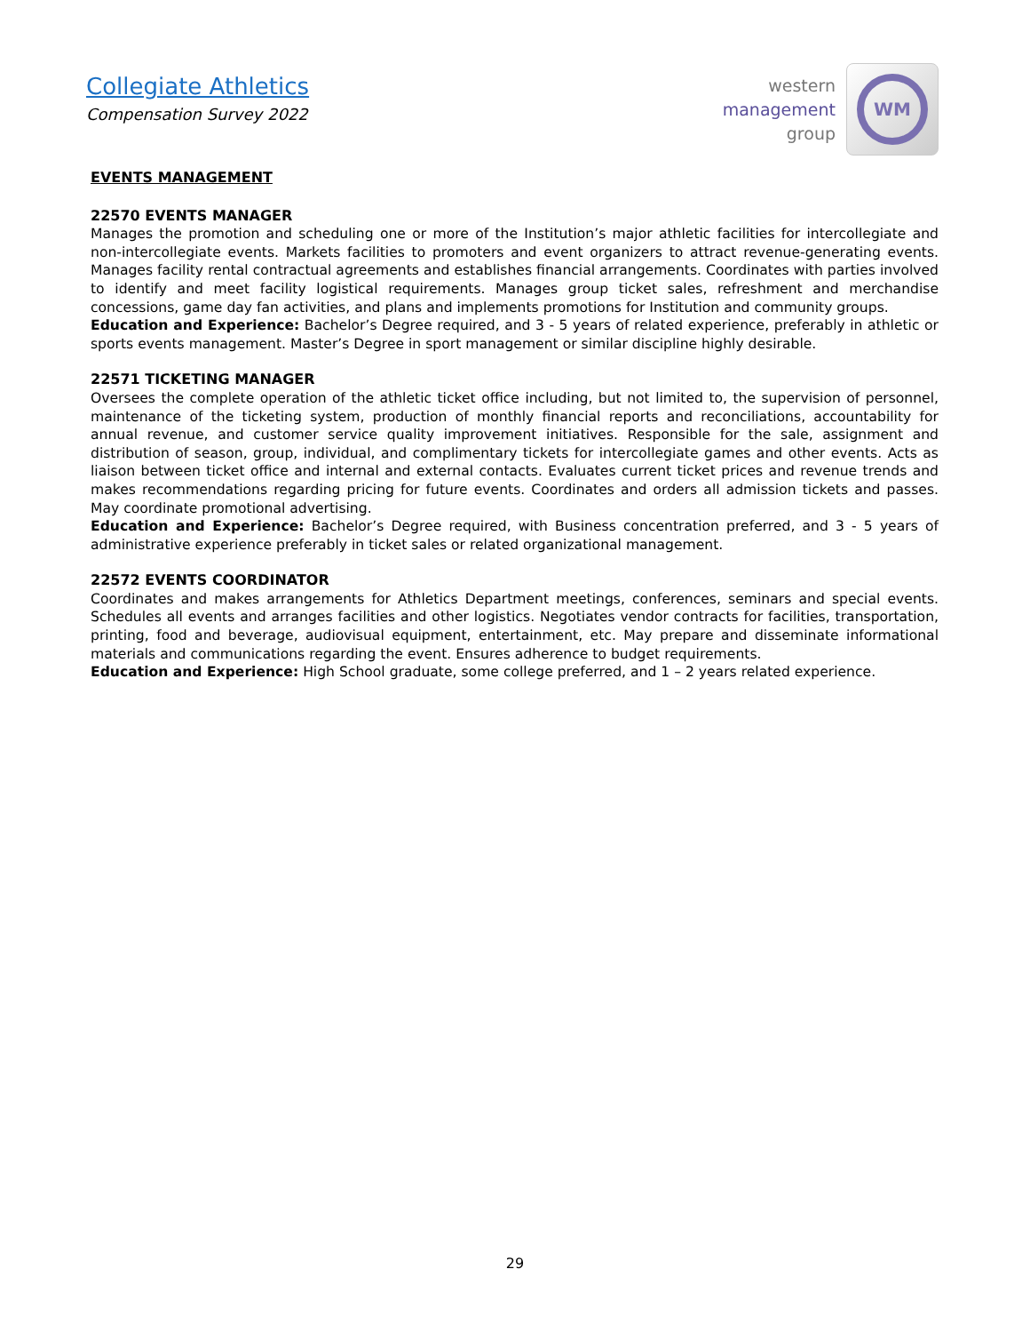Collegiate Athletics
Compensation Survey 2022
western
management
group
WM
EVENTS MANAGEMENT
22570 EVENTS MANAGER
Manages the promotion and scheduling one or more of the Institution’s major athletic facilities for intercollegiate and non-intercollegiate events. Markets facilities to promoters and event organizers to attract revenue-generating events. Manages facility rental contractual agreements and establishes financial arrangements. Coordinates with parties involved to identify and meet facility logistical requirements. Manages group ticket sales, refreshment and merchandise concessions, game day fan activities, and plans and implements promotions for Institution and community groups.
Education and Experience: Bachelor’s Degree required, and 3 - 5 years of related experience, preferably in athletic or sports events management. Master’s Degree in sport management or similar discipline highly desirable.
22571 TICKETING MANAGER
Oversees the complete operation of the athletic ticket office including, but not limited to, the supervision of personnel, maintenance of the ticketing system, production of monthly financial reports and reconciliations, accountability for annual revenue, and customer service quality improvement initiatives. Responsible for the sale, assignment and distribution of season, group, individual, and complimentary tickets for intercollegiate games and other events. Acts as liaison between ticket office and internal and external contacts. Evaluates current ticket prices and revenue trends and makes recommendations regarding pricing for future events. Coordinates and orders all admission tickets and passes. May coordinate promotional advertising.
Education and Experience: Bachelor’s Degree required, with Business concentration preferred, and 3 - 5 years of administrative experience preferably in ticket sales or related organizational management.
22572 EVENTS COORDINATOR
Coordinates and makes arrangements for Athletics Department meetings, conferences, seminars and special events. Schedules all events and arranges facilities and other logistics. Negotiates vendor contracts for facilities, transportation, printing, food and beverage, audiovisual equipment, entertainment, etc. May prepare and disseminate informational materials and communications regarding the event. Ensures adherence to budget requirements.
Education and Experience: High School graduate, some college preferred, and 1 – 2 years related experience.
29